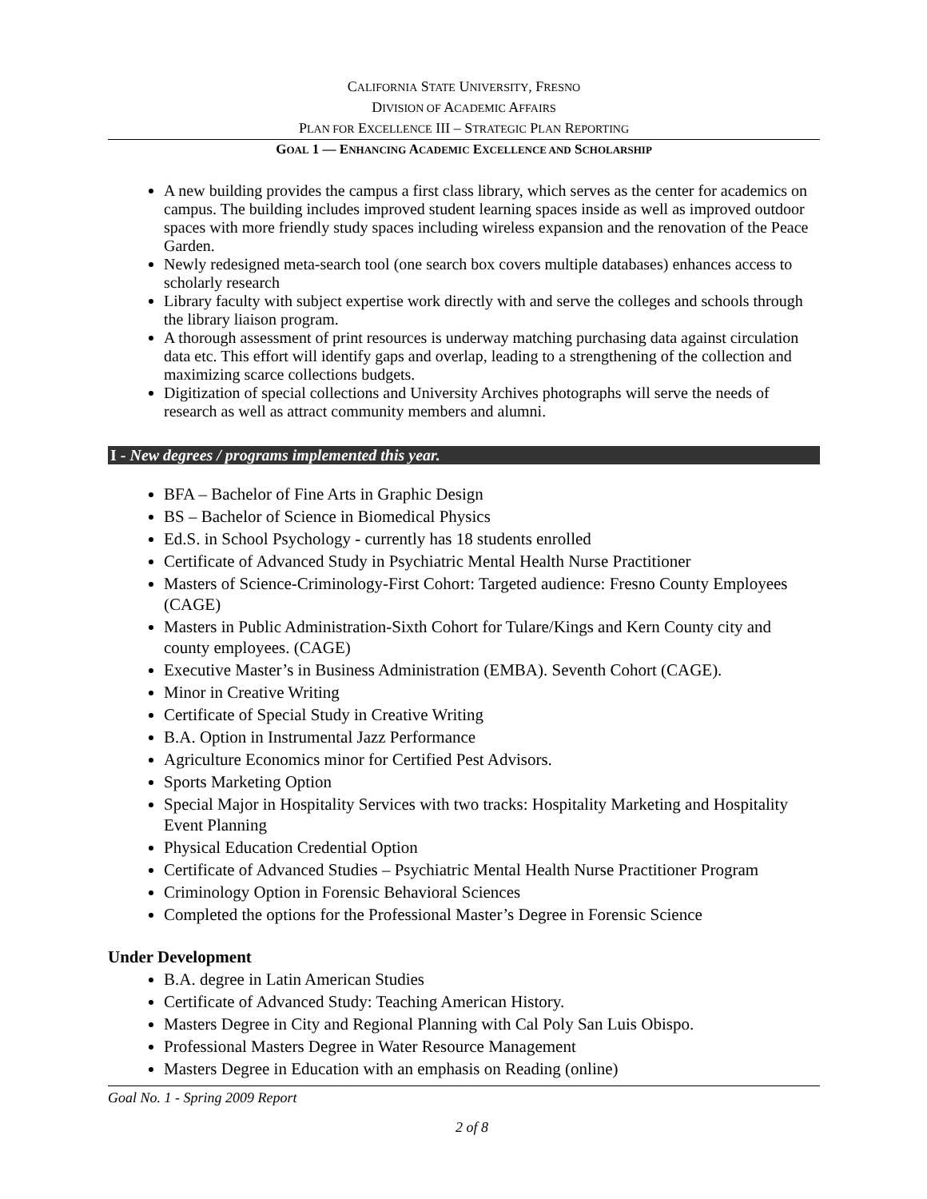CALIFORNIA STATE UNIVERSITY, FRESNO
DIVISION OF ACADEMIC AFFAIRS
PLAN FOR EXCELLENCE III – STRATEGIC PLAN REPORTING
GOAL 1 — ENHANCING ACADEMIC EXCELLENCE AND SCHOLARSHIP
A new building provides the campus a first class library, which serves as the center for academics on campus. The building includes improved student learning spaces inside as well as improved outdoor spaces with more friendly study spaces including wireless expansion and the renovation of the Peace Garden.
Newly redesigned meta-search tool (one search box covers multiple databases) enhances access to scholarly research
Library faculty with subject expertise work directly with and serve the colleges and schools through the library liaison program.
A thorough assessment of print resources is underway matching purchasing data against circulation data etc. This effort will identify gaps and overlap, leading to a strengthening of the collection and maximizing scarce collections budgets.
Digitization of special collections and University Archives photographs will serve the needs of research as well as attract community members and alumni.
I - New degrees / programs implemented this year.
BFA – Bachelor of Fine Arts in Graphic Design
BS – Bachelor of Science in Biomedical Physics
Ed.S. in School Psychology - currently has 18 students enrolled
Certificate of Advanced Study in Psychiatric Mental Health Nurse Practitioner
Masters of Science-Criminology-First Cohort: Targeted audience: Fresno County Employees (CAGE)
Masters in Public Administration-Sixth Cohort for Tulare/Kings and Kern County city and county employees. (CAGE)
Executive Master’s in Business Administration (EMBA). Seventh Cohort (CAGE).
Minor in Creative Writing
Certificate of Special Study in Creative Writing
B.A. Option in Instrumental Jazz Performance
Agriculture Economics minor for Certified Pest Advisors.
Sports Marketing Option
Special Major in Hospitality Services with two tracks: Hospitality Marketing and Hospitality Event Planning
Physical Education Credential Option
Certificate of Advanced Studies – Psychiatric Mental Health Nurse Practitioner Program
Criminology Option in Forensic Behavioral Sciences
Completed the options for the Professional Master’s Degree in Forensic Science
Under Development
B.A. degree in Latin American Studies
Certificate of Advanced Study: Teaching American History.
Masters Degree in City and Regional Planning with Cal Poly San Luis Obispo.
Professional Masters Degree in Water Resource Management
Masters Degree in Education with an emphasis on Reading (online)
Goal No. 1 - Spring 2009 Report
2 of 8